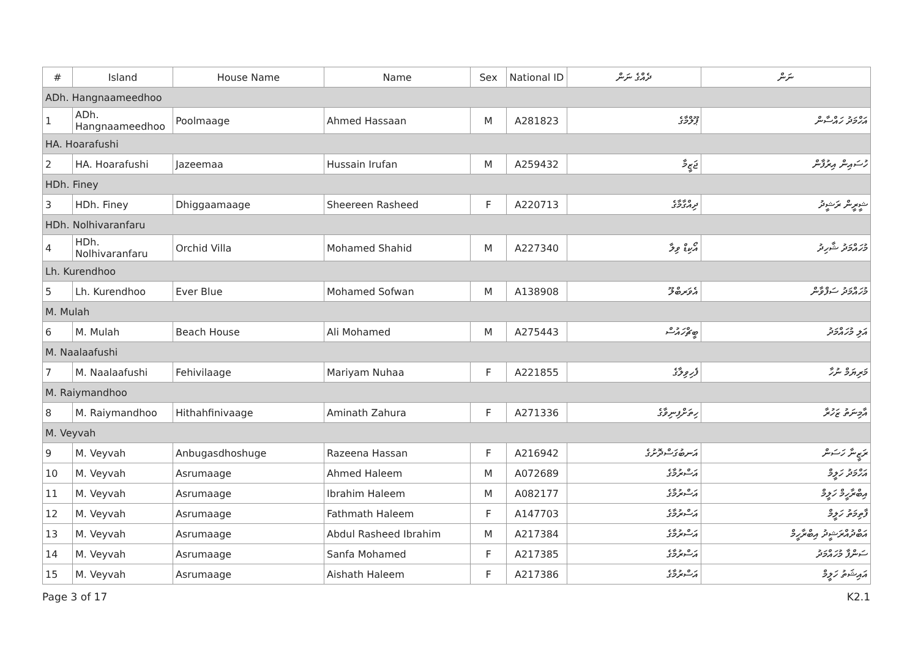| # | Island | House Name | Name | Sex | National ID | ދެއްގެ ނަން | ނަން |
| --- | --- | --- | --- | --- | --- | --- | --- |
| ADh. Hangnaameedhoo | | | | | | | |
| 1 | ADh. Hangnaameedhoo | Poolmaage | Ahmed Hassaan | M | A281823 | ޕޫލްމާގެ | އަހްމަދު ހައްސާން |
| HA. Hoarafushi | | | | | | | |
| 2 | HA. Hoarafushi | Jazeemaa | Hussain Irufan | M | A259432 | ޖަޒީމާ | ހުސައިން އިރުފާން |
| HDh. Finey | | | | | | | |
| 3 | HDh. Finey | Dhiggaamaage | Sheereen Rasheed | F | A220713 | ދިއްގާމާގެ | ޝީރީން ރަޝީދު |
| HDh. Nolhivaranfaru | | | | | | | |
| 4 | HDh. Nolhivaranfaru | Orchid Villa | Mohamed Shahid | M | A227340 | އޯކިޑް ވިލާ | މުހައްމަދު ޝާހިދު |
| Lh. Kurendhoo | | | | | | | |
| 5 | Lh. Kurendhoo | Ever Blue | Mohamed Sofwan | M | A138908 | އެވަރބްލޫ | މުހައްމަދު ސަފްވާން |
| M. Mulah | | | | | | | |
| 6 | M. Mulah | Beach House | Ali Mohamed | M | A275443 | ބީޗްހައުސް | އަލި މުހައްމަދު |
| M. Naalaafushi | | | | | | | |
| 7 | M. Naalaafushi | Fehivilaage | Mariyam Nuhaa | F | A221855 | ފެހިވިލާގެ | މަރިޔަމް ނުހާ |
| M. Raiymandhoo | | | | | | | |
| 8 | M. Raiymandhoo | Hithahfinivaage | Aminath Zahura | F | A271336 | ހިތަށްފިނިވާގެ | އާމިނަތު ޒަހުރާ |
| M. Veyvah | | | | | | | |
| 9 | M. Veyvah | Anbugasdhoshuge | Razeena Hassan | F | A216942 | އަނބުގަސްދޮށުގެ | ރަޒީނާ ހަސަން |
| 10 | M. Veyvah | Asrumaage | Ahmed Haleem | M | A072689 | އަސްރުމާގެ | އަހްމަދު ހަލީމް |
| 11 | M. Veyvah | Asrumaage | Ibrahim Haleem | M | A082177 | އަސްރުމާގެ | އިބްރާހީމް ހަލީމް |
| 12 | M. Veyvah | Asrumaage | Fathmath Haleem | F | A147703 | އަސްރުމާގެ | ފާތިމަތު ހަލީމް |
| 13 | M. Veyvah | Asrumaage | Abdul Rasheed Ibrahim | M | A217384 | އަސްރުމާގެ | އަބްދުއްރަޝީދު އިބްރާހީމް |
| 14 | M. Veyvah | Asrumaage | Sanfa Mohamed | F | A217385 | އަސްރުމާގެ | ސަންފާ މުހައްމަދު |
| 15 | M. Veyvah | Asrumaage | Aishath Haleem | F | A217386 | އަސްރުމާގެ | އައިޝަތު ހަލީމް |
Page 3 of 17 K2.1